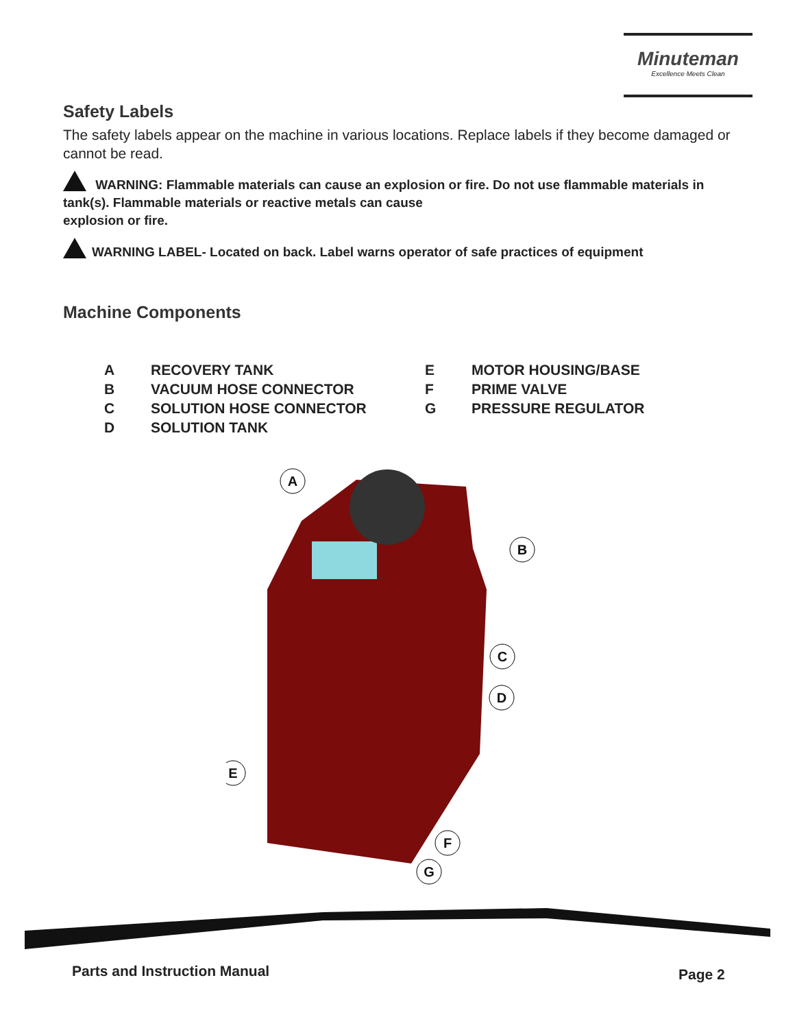Minuteman
Excellence Meets Clean
Safety Labels
The safety labels appear on the machine in various locations. Replace labels if they become damaged or cannot be read.
WARNING: Flammable materials can cause an explosion or fire. Do not use flammable materials in tank(s). Flammable materials or reactive metals can cause
explosion or fire.
WARNING LABEL- Located on back. Label warns operator of safe practices of equipment
Machine Components
| A | RECOVERY TANK | E | MOTOR HOUSING/BASE |
| B | VACUUM HOSE CONNECTOR | F | PRIME VALVE |
| C | SOLUTION HOSE CONNECTOR | G | PRESSURE REGULATOR |
| D | SOLUTION TANK | | |
A
B
C
D
E
F
G
Parts and Instruction Manual Page 2